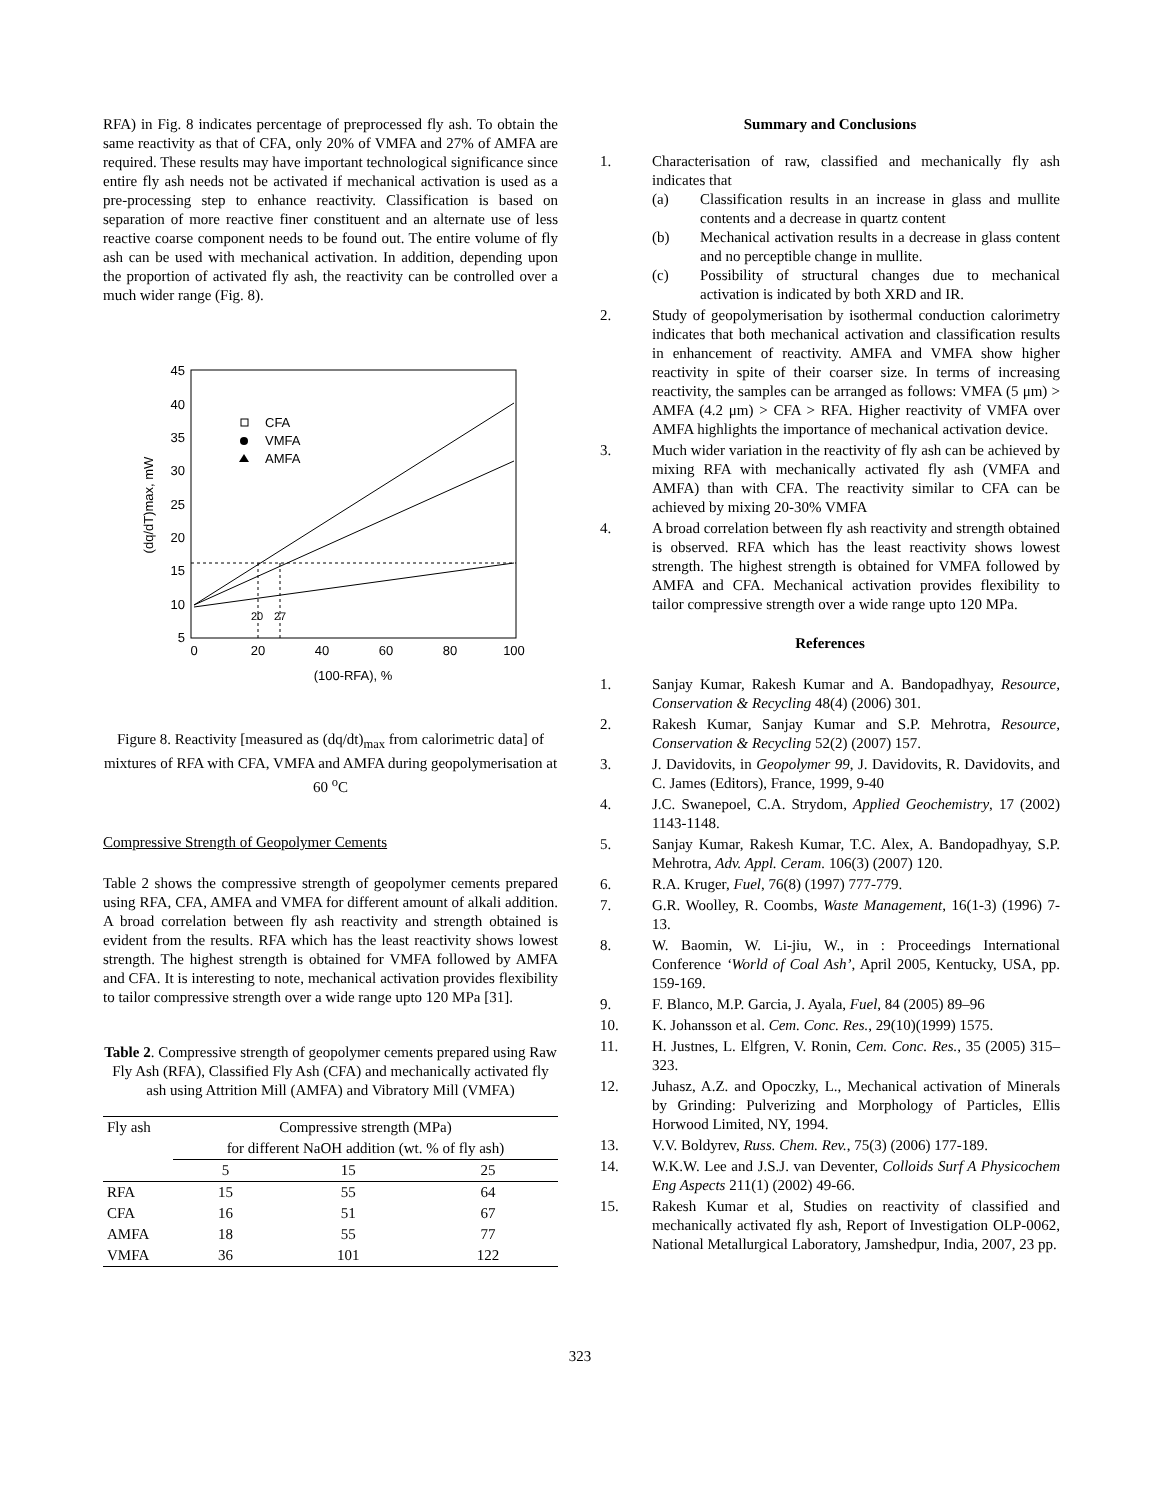RFA) in Fig. 8 indicates percentage of preprocessed fly ash. To obtain the same reactivity as that of CFA, only 20% of VMFA and 27% of AMFA are required. These results may have important technological significance since entire fly ash needs not be activated if mechanical activation is used as a pre-processing step to enhance reactivity. Classification is based on separation of more reactive finer constituent and an alternate use of less reactive coarse component needs to be found out. The entire volume of fly ash can be used with mechanical activation. In addition, depending upon the proportion of activated fly ash, the reactivity can be controlled over a much wider range (Fig. 8).
45
40
35
30
25
20
15
10
5
0
20
40
60
80
100
(100-RFA), %
(dq/dT)max, mW
20
27
CFA
VMFA
AMFA
Figure 8. Reactivity [measured as (dq/dt)<sub>max</sub> from calorimetric data] of mixtures of RFA with CFA, VMFA and AMFA during geopolymerisation at 60 <sup>o</sup>C
Compressive Strength of Geopolymer Cements
Table 2 shows the compressive strength of geopolymer cements prepared using RFA, CFA, AMFA and VMFA for different amount of alkali addition. A broad correlation between fly ash reactivity and strength obtained is evident from the results. RFA which has the least reactivity shows lowest strength. The highest strength is obtained for VMFA followed by AMFA and CFA. It is interesting to note, mechanical activation provides flexibility to tailor compressive strength over a wide range upto 120 MPa [31].
Table 2. Compressive strength of geopolymer cements prepared using Raw Fly Ash (RFA), Classified Fly Ash (CFA) and mechanically activated fly ash using Attrition Mill (AMFA) and Vibratory Mill (VMFA)
| Fly ash | Compressive strength (MPa) | | |
| --- | --- | --- | --- |
| | for different NaOH addition (wt. % of fly ash) | | |
| | 5 | 15 | 25 |
| RFA | 15 | 55 | 64 |
| CFA | 16 | 51 | 67 |
| AMFA | 18 | 55 | 77 |
| VMFA | 36 | 101 | 122 |
Summary and Conclusions
1. Characterisation of raw, classified and mechanically fly ash indicates that
(a) Classification results in an increase in glass and mullite contents and a decrease in quartz content
(b) Mechanical activation results in a decrease in glass content and no perceptible change in mullite.
(c) Possibility of structural changes due to mechanical activation is indicated by both XRD and IR.
2. Study of geopolymerisation by isothermal conduction calorimetry indicates that both mechanical activation and classification results in enhancement of reactivity. AMFA and VMFA show higher reactivity in spite of their coarser size. In terms of increasing reactivity, the samples can be arranged as follows: VMFA (5 μm) > AMFA (4.2 μm) > CFA > RFA. Higher reactivity of VMFA over AMFA highlights the importance of mechanical activation device.
3. Much wider variation in the reactivity of fly ash can be achieved by mixing RFA with mechanically activated fly ash (VMFA and AMFA) than with CFA. The reactivity similar to CFA can be achieved by mixing 20-30% VMFA
4. A broad correlation between fly ash reactivity and strength obtained is observed. RFA which has the least reactivity shows lowest strength. The highest strength is obtained for VMFA followed by AMFA and CFA. Mechanical activation provides flexibility to tailor compressive strength over a wide range upto 120 MPa.
References
1. Sanjay Kumar, Rakesh Kumar and A. Bandopadhyay, Resource, Conservation & Recycling 48(4) (2006) 301.
2. Rakesh Kumar, Sanjay Kumar and S.P. Mehrotra, Resource, Conservation & Recycling 52(2) (2007) 157.
3. J. Davidovits, in Geopolymer 99, J. Davidovits, R. Davidovits, and C. James (Editors), France, 1999, 9-40
4. J.C. Swanepoel, C.A. Strydom, Applied Geochemistry, 17 (2002) 1143-1148.
5. Sanjay Kumar, Rakesh Kumar, T.C. Alex, A. Bandopadhyay, S.P. Mehrotra, Adv. Appl. Ceram. 106(3) (2007) 120.
6. R.A. Kruger, Fuel, 76(8) (1997) 777-779.
7. G.R. Woolley, R. Coombs, Waste Management, 16(1-3) (1996) 7-13.
8. W. Baomin, W. Li-jiu, W., in : Proceedings International Conference ‘World of Coal Ash’, April 2005, Kentucky, USA, pp. 159-169.
9. F. Blanco, M.P. Garcia, J. Ayala, Fuel, 84 (2005) 89–96
10. K. Johansson et al. Cem. Conc. Res., 29(10)(1999) 1575.
11. H. Justnes, L. Elfgren, V. Ronin, Cem. Conc. Res., 35 (2005) 315– 323.
12. Juhasz, A.Z. and Opoczky, L., Mechanical activation of Minerals by Grinding: Pulverizing and Morphology of Particles, Ellis Horwood Limited, NY, 1994.
13. V.V. Boldyrev, Russ. Chem. Rev., 75(3) (2006) 177-189.
14. W.K.W. Lee and J.S.J. van Deventer, Colloids Surf A Physicochem Eng Aspects 211(1) (2002) 49-66.
15. Rakesh Kumar et al, Studies on reactivity of classified and mechanically activated fly ash, Report of Investigation OLP-0062, National Metallurgical Laboratory, Jamshedpur, India, 2007, 23 pp.
323